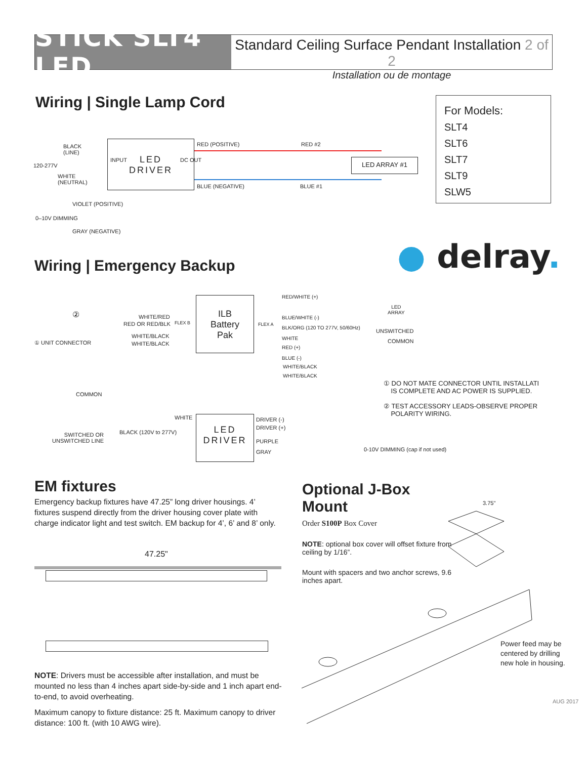STICK SLT4 LED
Standard Ceiling Surface Pendant Installation 2 of 2
Installation ou de montage
Wiring | Single Lamp Cord
For Models:
SLT4
SLT6
SLT7
SLT9
SLW5
LED
DRIVER
INPUT DC OUT
BLACK
(LINE)
120-277V
WHITE
(NEUTRAL)
RED (POSITIVE) RED #2
BLUE (NEGATIVE) BLUE #1
LED ARRAY #1
VIOLET (POSITIVE)
0–10V DIMMING
GRAY (NEGATIVE)
● delray.
Wiring | Emergency Backup
ILB
Battery
Pak
WHITE/RED
RED OR RED/BLK FLEX B FLEX A
① UNIT CONNECTOR
②
WHITE/BLACK
WHITE/BLACK
RED/WHITE (+)
BLUE/WHITE (-)
BLK/ORG (120 TO 277V, 50/60Hz)
WHITE
RED (+)
BLUE (-)
WHITE/BLACK
WHITE/BLACK
LED
ARRAY
UNSWITCHED
COMMON
① DO NOT MATE CONNECTOR UNTIL INSTALLATI
IS COMPLETE AND AC POWER IS SUPPLIED.
② TEST ACCESSORY LEADS-OBSERVE PROPER
POLARITY WIRING.
COMMON
WHITE
LED
DRIVER
BLACK (120V to 277V)
SWITCHED OR
UNSWITCHED LINE
DRIVER (-)
DRIVER (+)
PURPLE
GRAY
0-10V DIMMING (cap if not used)
EM fixtures
Emergency backup fixtures have 47.25” long driver housings. 4’ fixtures suspend directly from the driver housing cover plate with charge indicator light and test switch. EM backup for 4’, 6’ and 8’ only.
47.25"
NOTE: Drivers must be accessible after installation, and must be mounted no less than 4 inches apart side-by-side and 1 inch apart end-to-end, to avoid overheating.
Maximum canopy to fixture distance: 25 ft. Maximum canopy to driver distance: 100 ft. (with 10 AWG wire).
Optional J-Box Mount
Order S100P Box Cover
NOTE: optional box cover will offset fixture from ceiling by 1/16”.
Mount with spacers and two anchor screws, 9.6 inches apart.
3.75"
Power feed may be
centered by drilling
new hole in housing.
AUG 2017